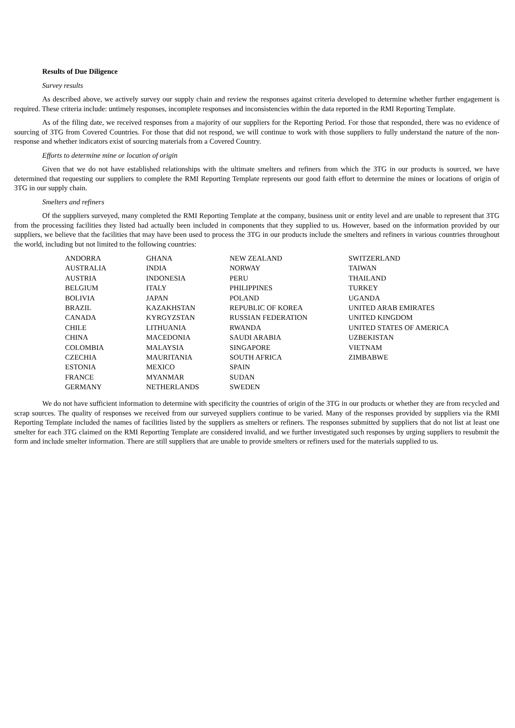Results of Due Diligence
Survey results
As described above, we actively survey our supply chain and review the responses against criteria developed to determine whether further engagement is required. These criteria include: untimely responses, incomplete responses and inconsistencies within the data reported in the RMI Reporting Template.
As of the filing date, we received responses from a majority of our suppliers for the Reporting Period. For those that responded, there was no evidence of sourcing of 3TG from Covered Countries. For those that did not respond, we will continue to work with those suppliers to fully understand the nature of the non-response and whether indicators exist of sourcing materials from a Covered Country.
Efforts to determine mine or location of origin
Given that we do not have established relationships with the ultimate smelters and refiners from which the 3TG in our products is sourced, we have determined that requesting our suppliers to complete the RMI Reporting Template represents our good faith effort to determine the mines or locations of origin of 3TG in our supply chain.
Smelters and refiners
Of the suppliers surveyed, many completed the RMI Reporting Template at the company, business unit or entity level and are unable to represent that 3TG from the processing facilities they listed had actually been included in components that they supplied to us. However, based on the information provided by our suppliers, we believe that the facilities that may have been used to process the 3TG in our products include the smelters and refiners in various countries throughout the world, including but not limited to the following countries:
| ANDORRA | GHANA | NEW ZEALAND | SWITZERLAND |
| AUSTRALIA | INDIA | NORWAY | TAIWAN |
| AUSTRIA | INDONESIA | PERU | THAILAND |
| BELGIUM | ITALY | PHILIPPINES | TURKEY |
| BOLIVIA | JAPAN | POLAND | UGANDA |
| BRAZIL | KAZAKHSTAN | REPUBLIC OF KOREA | UNITED ARAB EMIRATES |
| CANADA | KYRGYZSTAN | RUSSIAN FEDERATION | UNITED KINGDOM |
| CHILE | LITHUANIA | RWANDA | UNITED STATES OF AMERICA |
| CHINA | MACEDONIA | SAUDI ARABIA | UZBEKISTAN |
| COLOMBIA | MALAYSIA | SINGAPORE | VIETNAM |
| CZECHIA | MAURITANIA | SOUTH AFRICA | ZIMBABWE |
| ESTONIA | MEXICO | SPAIN | |
| FRANCE | MYANMAR | SUDAN | |
| GERMANY | NETHERLANDS | SWEDEN | |
We do not have sufficient information to determine with specificity the countries of origin of the 3TG in our products or whether they are from recycled and scrap sources. The quality of responses we received from our surveyed suppliers continue to be varied. Many of the responses provided by suppliers via the RMI Reporting Template included the names of facilities listed by the suppliers as smelters or refiners. The responses submitted by suppliers that do not list at least one smelter for each 3TG claimed on the RMI Reporting Template are considered invalid, and we further investigated such responses by urging suppliers to resubmit the form and include smelter information. There are still suppliers that are unable to provide smelters or refiners used for the materials supplied to us.